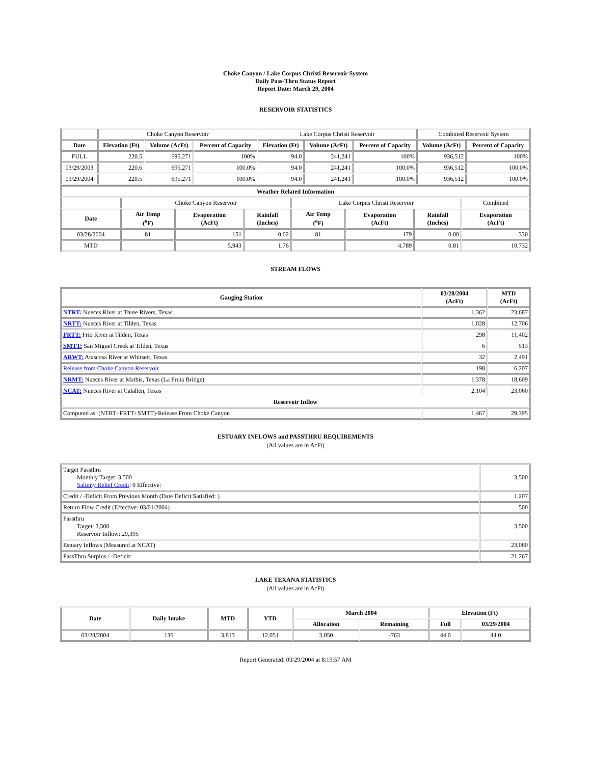Choke Canyon / Lake Corpus Christi Reservoir System
Daily Pass-Thru Status Report
Report Date: March 29, 2004
RESERVOIR STATISTICS
| | Choke Canyon Reservoir | | | Lake Corpus Christi Reservoir | | | Combined Reservoir System | |
| Date | Elevation (Ft) | Volume (AcFt) | Percent of Capacity | Elevation (Ft) | Volume (AcFt) | Percent of Capacity | Volume (AcFt) | Percent of Capacity |
| FULL | 220.5 | 695,271 | 100% | 94.0 | 241,241 | 100% | 936,512 | 100% |
| 03/29/2003 | 220.6 | 695,271 | 100.0% | 94.0 | 241,241 | 100.0% | 936,512 | 100.0% |
| 03/29/2004 | 220.5 | 695,271 | 100.0% | 94.0 | 241,241 | 100.0% | 936,512 | 100.0% |
| Weather Related Information | | | | | | | |
| --- | --- | --- | --- | --- | --- | --- | --- |
| | Choke Canyon Reservoir | | | Lake Corpus Christi Reservoir | | | Combined |
| Date | Air Temp (<sup>o</sup>F) | Evaporation (AcFt) | Rainfall (Inches) | Air Temp (<sup>o</sup>F) | Evaporation (AcFt) | Rainfall (Inches) | Evaporation (AcFt) |
| 03/28/2004 | 81 | 151 | 0.02 | 81 | 179 | 0.00 | 330 |
| MTD | | 5,943 | 1.76 | | 4,789 | 0.81 | 10,732 |
STREAM FLOWS
| Gauging Station | 03/28/2004 (AcFt) | MTD (AcFt) |
| --- | --- | --- |
| NTRT: Nueces River at Three Rivers, Texas | 1,362 | 23,687 |
| NRTT: Nueces River at Tilden, Texas | 1,028 | 12,706 |
| FRTT: Frio River at Tilden, Texas | 298 | 11,402 |
| SMTT: San Miguel Creek at Tilden, Texas | 6 | 513 |
| ARWT: Atascosa River at Whitsett, Texas | 32 | 2,491 |
| Release from Choke Canyon Reservoir | 198 | 6,207 |
| NRMT: Nueces River at Mathis, Texas (La Fruta Bridge) | 1,378 | 18,609 |
| NCAT: Nueces River at Calallen, Texas | 2,104 | 23,060 |
| Reservoir Inflow | | |
| Computed as: (NTRT+FRTT+SMTT)-Release From Choke Canyon | 1,467 | 29,395 |
ESTUARY INFLOWS and PASSTHRU REQUIREMENTS
(All values are in AcFt)
| Target Passthru Monthly Target: 3,500 Salinity Relief Credit : 0 Effective: | 3,500 |
| Credit / -Deficit From Previous Month (Date Deficit Satisfied: ) | 1,207 |
| Return Flow Credit (Effective: 03/01/2004) | 500 |
| Passthru Target: 3,500 Reservoir Inflow: 29,395 | 3,500 |
| Estuary Inflows (Measured at NCAT) | 23,060 |
| PassThru Surplus / -Deficit: | 21,267 |
LAKE TEXANA STATISTICS
(All values are in AcFt)
| Date | Daily Intake | MTD | YTD | March 2004 | | Elevation (Ft) | |
| --- | --- | --- | --- | --- | --- | --- | --- |
| | | | | Allocation | Remaining | Full | 03/29/2004 |
| 03/28/2004 | 136 | 3,813 | 12,051 | 3,050 | -763 | 44.0 | 44.0 |
Report Generated: 03/29/2004 at 8:19:57 AM